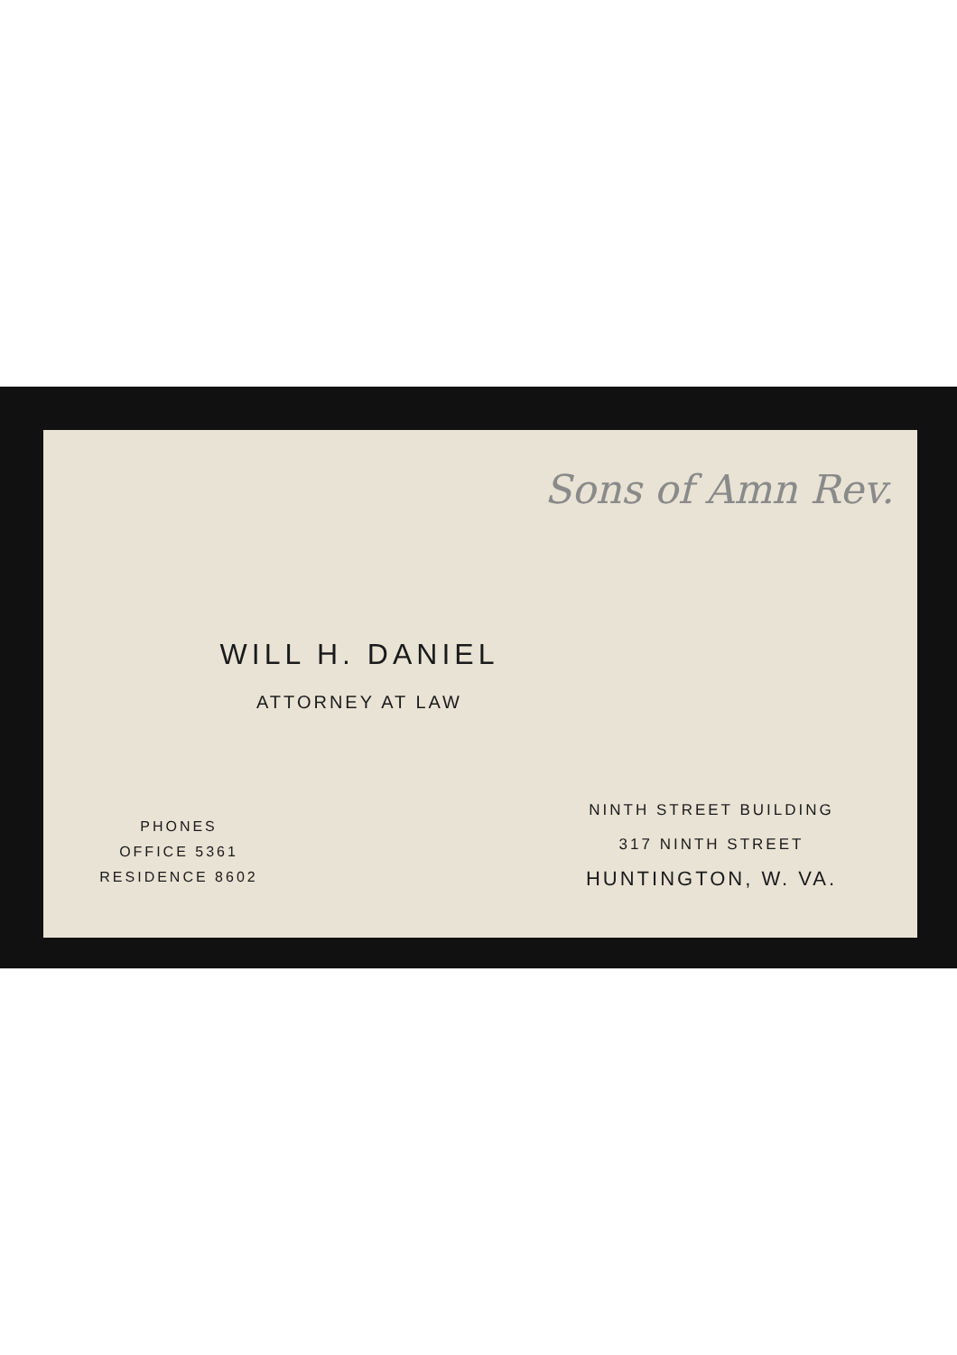Sons of Amn Rev.
WILL H. DANIEL
ATTORNEY AT LAW
PHONES
OFFICE 5361
RESIDENCE 8602
NINTH STREET BUILDING
317 NINTH STREET
HUNTINGTON, W. VA.